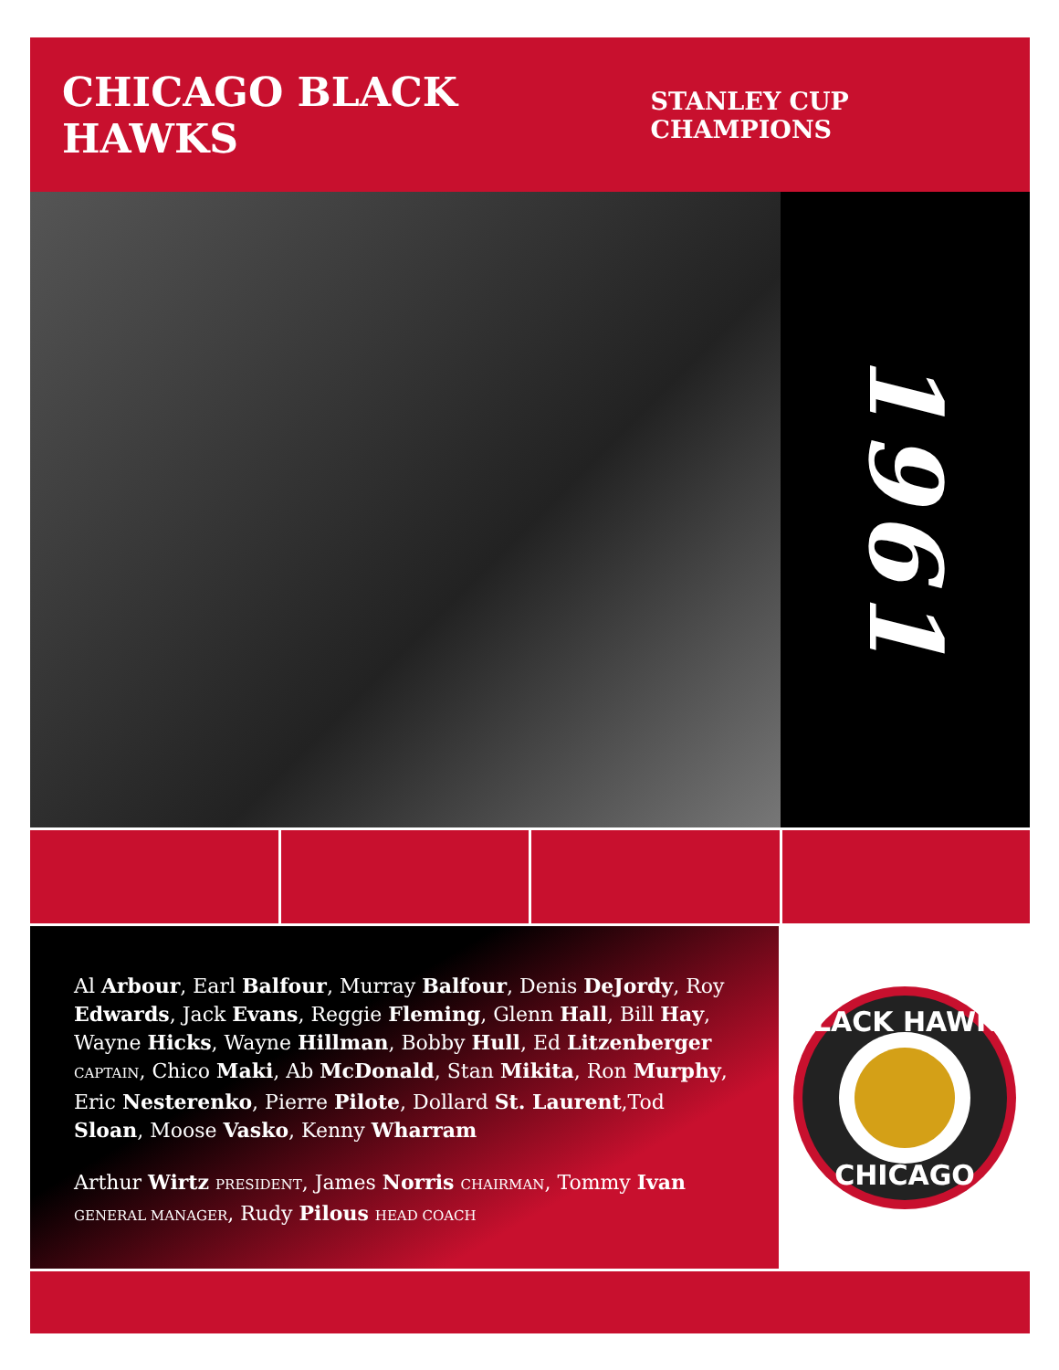CHICAGO BLACK HAWKS
STANLEY CUP CHAMPIONS
1961
Al Arbour, Earl Balfour, Murray Balfour, Denis DeJordy, Roy Edwards, Jack Evans, Reggie Fleming, Glenn Hall, Bill Hay, Wayne Hicks, Wayne Hillman, Bobby Hull, Ed Litzenberger CAPTAIN, Chico Maki, Ab McDonald, Stan Mikita, Ron Murphy, Eric Nesterenko, Pierre Pilote, Dollard St. Laurent,Tod Sloan, Moose Vasko, Kenny Wharram
Arthur Wirtz PRESIDENT, James Norris CHAIRMAN, Tommy Ivan GENERAL MANAGER, Rudy Pilous HEAD COACH
BLACK HAWKS
CHICAGO